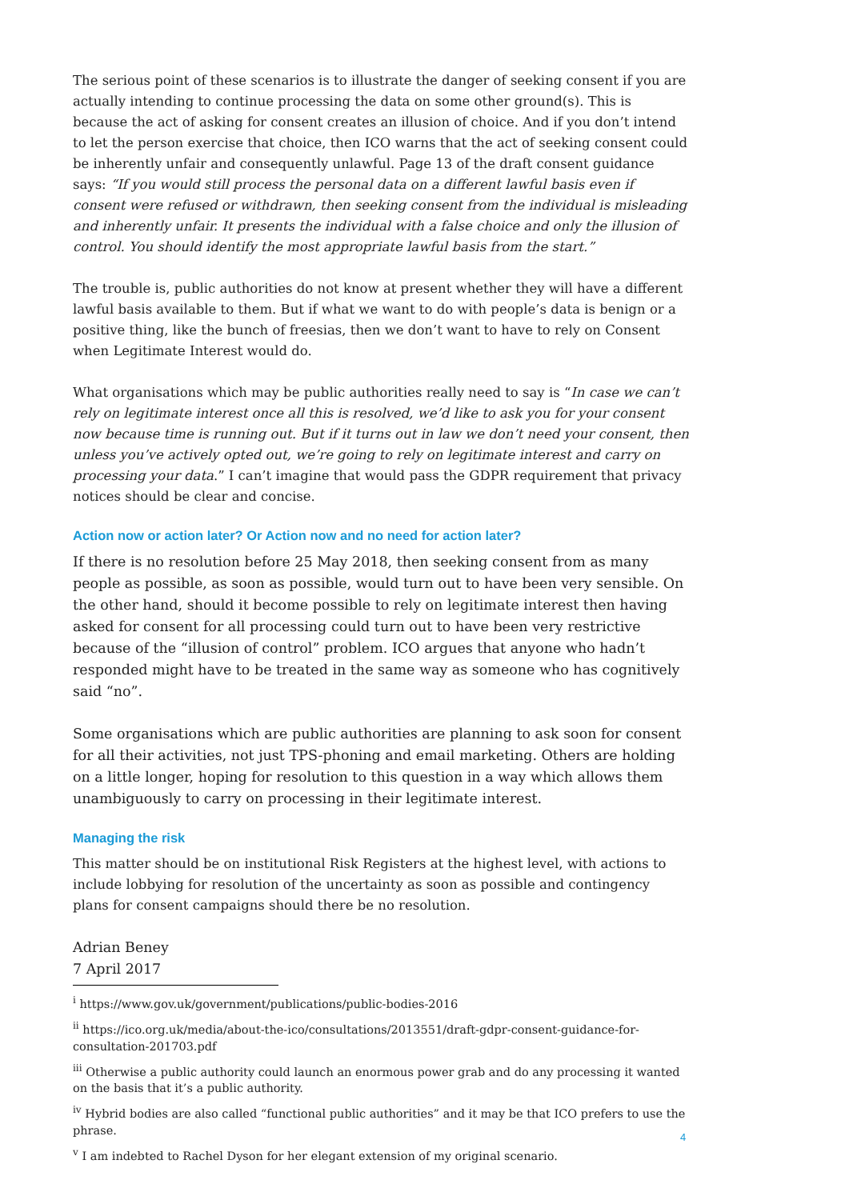The serious point of these scenarios is to illustrate the danger of seeking consent if you are actually intending to continue processing the data on some other ground(s). This is because the act of asking for consent creates an illusion of choice. And if you don’t intend to let the person exercise that choice, then ICO warns that the act of seeking consent could be inherently unfair and consequently unlawful. Page 13 of the draft consent guidance says: “If you would still process the personal data on a different lawful basis even if consent were refused or withdrawn, then seeking consent from the individual is misleading and inherently unfair. It presents the individual with a false choice and only the illusion of control. You should identify the most appropriate lawful basis from the start.”
The trouble is, public authorities do not know at present whether they will have a different lawful basis available to them. But if what we want to do with people’s data is benign or a positive thing, like the bunch of freesias, then we don’t want to have to rely on Consent when Legitimate Interest would do.
What organisations which may be public authorities really need to say is “In case we can’t rely on legitimate interest once all this is resolved, we’d like to ask you for your consent now because time is running out. But if it turns out in law we don’t need your consent, then unless you’ve actively opted out, we’re going to rely on legitimate interest and carry on processing your data.” I can’t imagine that would pass the GDPR requirement that privacy notices should be clear and concise.
Action now or action later? Or Action now and no need for action later?
If there is no resolution before 25 May 2018, then seeking consent from as many people as possible, as soon as possible, would turn out to have been very sensible. On the other hand, should it become possible to rely on legitimate interest then having asked for consent for all processing could turn out to have been very restrictive because of the “illusion of control” problem. ICO argues that anyone who hadn’t responded might have to be treated in the same way as someone who has cognitively said “no”.
Some organisations which are public authorities are planning to ask soon for consent for all their activities, not just TPS-phoning and email marketing. Others are holding on a little longer, hoping for resolution to this question in a way which allows them unambiguously to carry on processing in their legitimate interest.
Managing the risk
This matter should be on institutional Risk Registers at the highest level, with actions to include lobbying for resolution of the uncertainty as soon as possible and contingency plans for consent campaigns should there be no resolution.
Adrian Beney
7 April 2017
<sup>i</sup> https://www.gov.uk/government/publications/public-bodies-2016
<sup>ii</sup> https://ico.org.uk/media/about-the-ico/consultations/2013551/draft-gdpr-consent-guidance-for-consultation-201703.pdf
<sup>iii</sup> Otherwise a public authority could launch an enormous power grab and do any processing it wanted on the basis that it’s a public authority.
<sup>iv</sup> Hybrid bodies are also called “functional public authorities” and it may be that ICO prefers to use the phrase.
<sup>v</sup> I am indebted to Rachel Dyson for her elegant extension of my original scenario.
4